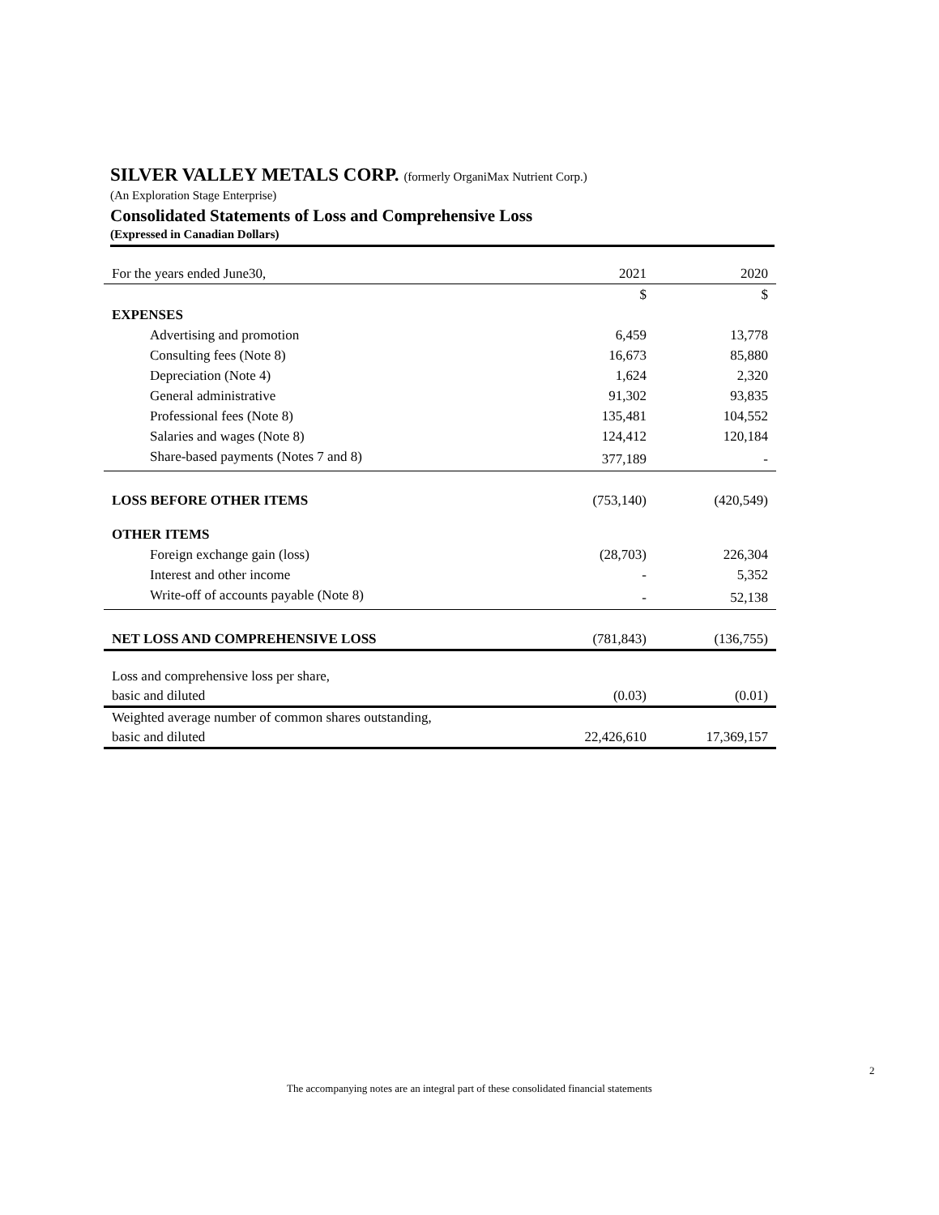SILVER VALLEY METALS CORP. (formerly OrganiMax Nutrient Corp.)
(An Exploration Stage Enterprise)
Consolidated Statements of Loss and Comprehensive Loss
(Expressed in Canadian Dollars)
| For the years ended June30, | 2021 | 2020 |
| | $ | $ |
| EXPENSES | | |
| Advertising and promotion | 6,459 | 13,778 |
| Consulting fees (Note 8) | 16,673 | 85,880 |
| Depreciation (Note 4) | 1,624 | 2,320 |
| General administrative | 91,302 | 93,835 |
| Professional fees (Note 8) | 135,481 | 104,552 |
| Salaries and wages (Note 8) | 124,412 | 120,184 |
| Share-based payments (Notes 7 and 8) | 377,189 | - |
| LOSS BEFORE OTHER ITEMS | (753,140) | (420,549) |
| OTHER ITEMS | | |
| Foreign exchange gain (loss) | (28,703) | 226,304 |
| Interest and other income | - | 5,352 |
| Write-off of accounts payable (Note 8) | - | 52,138 |
| NET LOSS AND COMPREHENSIVE LOSS | (781,843) | (136,755) |
| Loss and comprehensive loss per share, | | |
| basic and diluted | (0.03) | (0.01) |
| Weighted average number of common shares outstanding, | | |
| basic and diluted | 22,426,610 | 17,369,157 |
2
The accompanying notes are an integral part of these consolidated financial statements